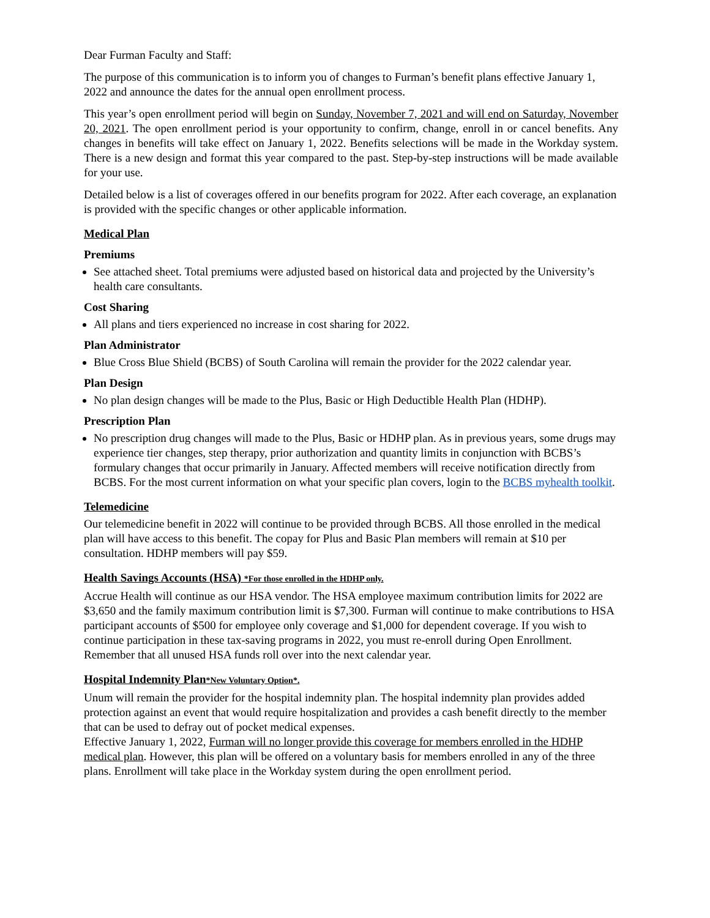Dear Furman Faculty and Staff:
The purpose of this communication is to inform you of changes to Furman’s benefit plans effective January 1, 2022 and announce the dates for the annual open enrollment process.
This year’s open enrollment period will begin on Sunday, November 7, 2021 and will end on Saturday, November 20, 2021. The open enrollment period is your opportunity to confirm, change, enroll in or cancel benefits. Any changes in benefits will take effect on January 1, 2022. Benefits selections will be made in the Workday system. There is a new design and format this year compared to the past. Step-by-step instructions will be made available for your use.
Detailed below is a list of coverages offered in our benefits program for 2022. After each coverage, an explanation is provided with the specific changes or other applicable information.
Medical Plan
Premiums
See attached sheet. Total premiums were adjusted based on historical data and projected by the University’s health care consultants.
Cost Sharing
All plans and tiers experienced no increase in cost sharing for 2022.
Plan Administrator
Blue Cross Blue Shield (BCBS) of South Carolina will remain the provider for the 2022 calendar year.
Plan Design
No plan design changes will be made to the Plus, Basic or High Deductible Health Plan (HDHP).
Prescription Plan
No prescription drug changes will made to the Plus, Basic or HDHP plan. As in previous years, some drugs may experience tier changes, step therapy, prior authorization and quantity limits in conjunction with BCBS’s formulary changes that occur primarily in January. Affected members will receive notification directly from BCBS. For the most current information on what your specific plan covers, login to the BCBS myhealth toolkit.
Telemedicine
Our telemedicine benefit in 2022 will continue to be provided through BCBS. All those enrolled in the medical plan will have access to this benefit. The copay for Plus and Basic Plan members will remain at $10 per consultation. HDHP members will pay $59.
Health Savings Accounts (HSA) *For those enrolled in the HDHP only.
Accrue Health will continue as our HSA vendor. The HSA employee maximum contribution limits for 2022 are $3,650 and the family maximum contribution limit is $7,300. Furman will continue to make contributions to HSA participant accounts of $500 for employee only coverage and $1,000 for dependent coverage. If you wish to continue participation in these tax-saving programs in 2022, you must re-enroll during Open Enrollment. Remember that all unused HSA funds roll over into the next calendar year.
Hospital Indemnity Plan*New Voluntary Option*.
Unum will remain the provider for the hospital indemnity plan. The hospital indemnity plan provides added protection against an event that would require hospitalization and provides a cash benefit directly to the member that can be used to defray out of pocket medical expenses.
Effective January 1, 2022, Furman will no longer provide this coverage for members enrolled in the HDHP medical plan. However, this plan will be offered on a voluntary basis for members enrolled in any of the three plans. Enrollment will take place in the Workday system during the open enrollment period.